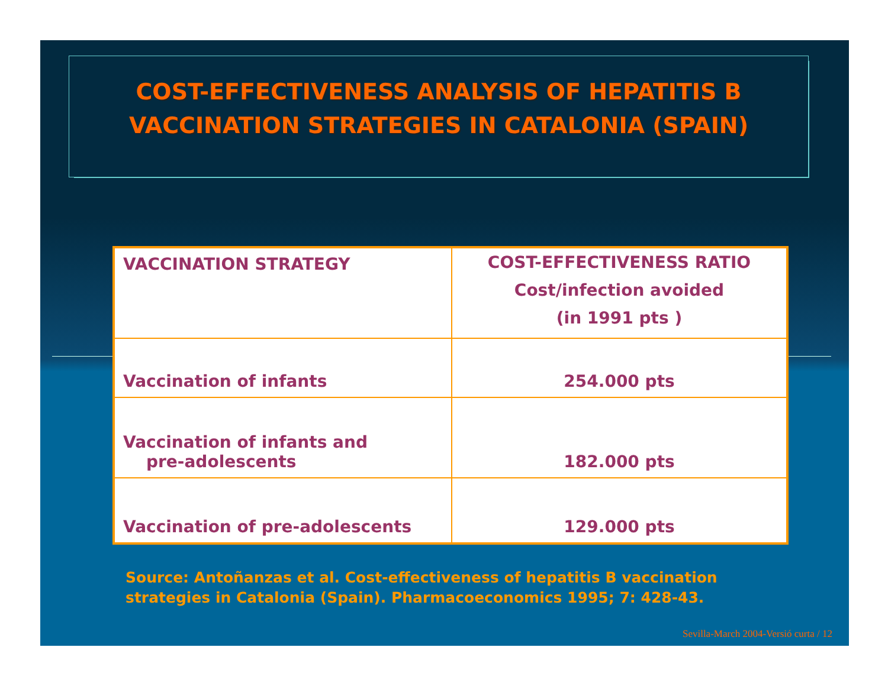COST-EFFECTIVENESS ANALYSIS OF HEPATITIS B VACCINATION STRATEGIES IN CATALONIA (SPAIN)
| VACCINATION STRATEGY | COST-EFFECTIVENESS RATIO Cost/infection avoided (in 1991 pts ) |
| Vaccination of infants | 254.000 pts |
| Vaccination of infants and pre-adolescents | 182.000 pts |
| Vaccination of pre-adolescents | 129.000 pts |
Source: Antoñanzas et al. Cost-effectiveness of hepatitis B vaccination
strategies in Catalonia (Spain). Pharmacoeconomics 1995; 7: 428-43.
Sevilla-March 2004-Versió curta / 12